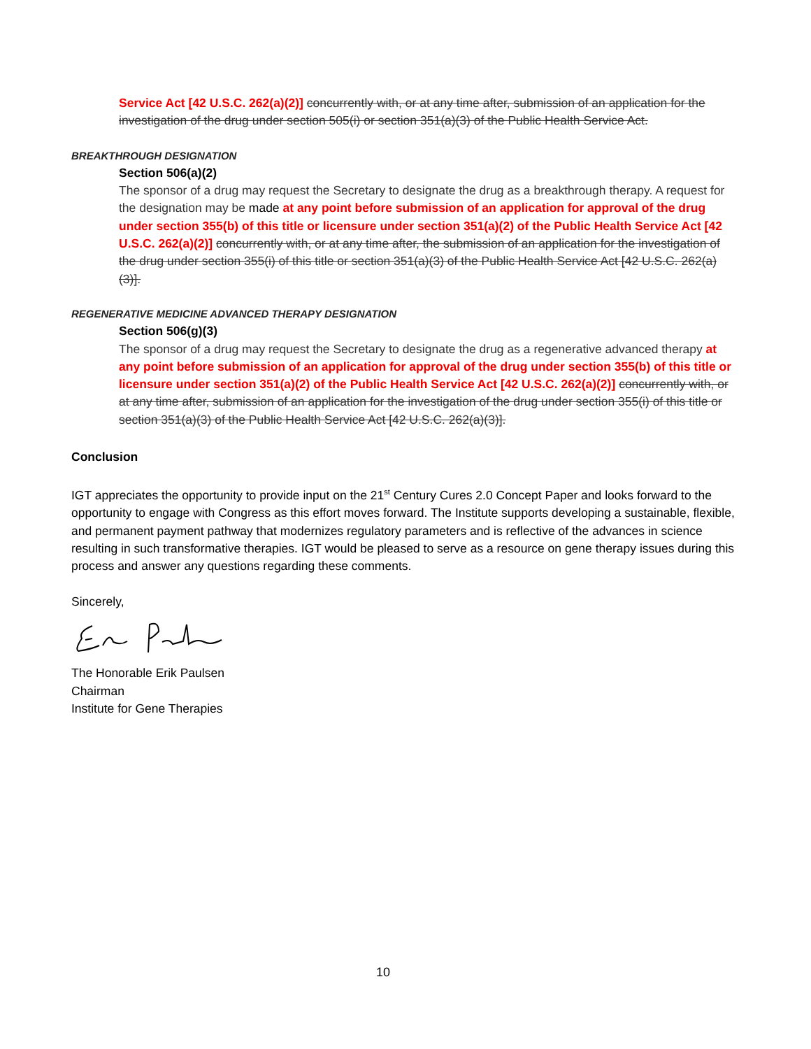Service Act [42 U.S.C. 262(a)(2)] concurrently with, or at any time after, submission of an application for the investigation of the drug under section 505(i) or section 351(a)(3) of the Public Health Service Act.
BREAKTHROUGH DESIGNATION
Section 506(a)(2)
The sponsor of a drug may request the Secretary to designate the drug as a breakthrough therapy. A request for the designation may be made at any point before submission of an application for approval of the drug under section 355(b) of this title or licensure under section 351(a)(2) of the Public Health Service Act [42 U.S.C. 262(a)(2)] concurrently with, or at any time after, the submission of an application for the investigation of the drug under section 355(i) of this title or section 351(a)(3) of the Public Health Service Act [42 U.S.C. 262(a)(3)].
REGENERATIVE MEDICINE ADVANCED THERAPY DESIGNATION
Section 506(g)(3)
The sponsor of a drug may request the Secretary to designate the drug as a regenerative advanced therapy at any point before submission of an application for approval of the drug under section 355(b) of this title or licensure under section 351(a)(2) of the Public Health Service Act [42 U.S.C. 262(a)(2)] concurrently with, or at any time after, submission of an application for the investigation of the drug under section 355(i) of this title or section 351(a)(3) of the Public Health Service Act [42 U.S.C. 262(a)(3)].
Conclusion
IGT appreciates the opportunity to provide input on the 21<sup>st</sup> Century Cures 2.0 Concept Paper and looks forward to the opportunity to engage with Congress as this effort moves forward. The Institute supports developing a sustainable, flexible, and permanent payment pathway that modernizes regulatory parameters and is reflective of the advances in science resulting in such transformative therapies. IGT would be pleased to serve as a resource on gene therapy issues during this process and answer any questions regarding these comments.
Sincerely,
The Honorable Erik Paulsen
Chairman
Institute for Gene Therapies
10